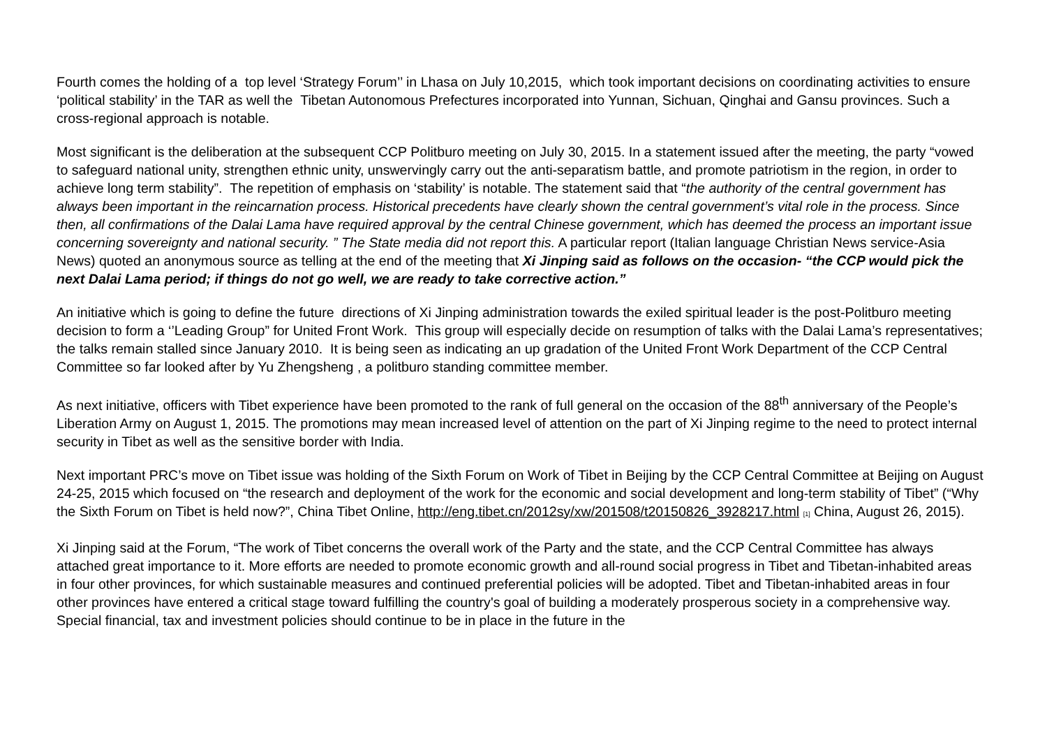Fourth comes the holding of a top level ‘Strategy Forum’’ in Lhasa on July 10,2015, which took important decisions on coordinating activities to ensure ‘political stability’ in the TAR as well the Tibetan Autonomous Prefectures incorporated into Yunnan, Sichuan, Qinghai and Gansu provinces. Such a cross-regional approach is notable.
Most significant is the deliberation at the subsequent CCP Politburo meeting on July 30, 2015. In a statement issued after the meeting, the party “vowed to safeguard national unity, strengthen ethnic unity, unswervingly carry out the anti-separatism battle, and promote patriotism in the region, in order to achieve long term stability”. The repetition of emphasis on ‘stability’ is notable. The statement said that “the authority of the central government has always been important in the reincarnation process. Historical precedents have clearly shown the central government’s vital role in the process. Since then, all confirmations of the Dalai Lama have required approval by the central Chinese government, which has deemed the process an important issue concerning sovereignty and national security. ” The State media did not report this. A particular report (Italian language Christian News service-Asia News) quoted an anonymous source as telling at the end of the meeting that Xi Jinping said as follows on the occasion- “the CCP would pick the next Dalai Lama period; if things do not go well, we are ready to take corrective action.”
An initiative which is going to define the future directions of Xi Jinping administration towards the exiled spiritual leader is the post-Politburo meeting decision to form a ‘’Leading Group” for United Front Work. This group will especially decide on resumption of talks with the Dalai Lama’s representatives; the talks remain stalled since January 2010. It is being seen as indicating an up gradation of the United Front Work Department of the CCP Central Committee so far looked after by Yu Zhengsheng , a politburo standing committee member.
As next initiative, officers with Tibet experience have been promoted to the rank of full general on the occasion of the 88<sup>th</sup> anniversary of the People’s Liberation Army on August 1, 2015. The promotions may mean increased level of attention on the part of Xi Jinping regime to the need to protect internal security in Tibet as well as the sensitive border with India.
Next important PRC’s move on Tibet issue was holding of the Sixth Forum on Work of Tibet in Beijing by the CCP Central Committee at Beijing on August 24-25, 2015 which focused on “the research and deployment of the work for the economic and social development and long-term stability of Tibet” (“Why the Sixth Forum on Tibet is held now?”, China Tibet Online, http://eng.tibet.cn/2012sy/xw/201508/t20150826_3928217.html [1] China, August 26, 2015).
Xi Jinping said at the Forum, “The work of Tibet concerns the overall work of the Party and the state, and the CCP Central Committee has always attached great importance to it. More efforts are needed to promote economic growth and all-round social progress in Tibet and Tibetan-inhabited areas in four other provinces, for which sustainable measures and continued preferential policies will be adopted. Tibet and Tibetan-inhabited areas in four other provinces have entered a critical stage toward fulfilling the country's goal of building a moderately prosperous society in a comprehensive way. Special financial, tax and investment policies should continue to be in place in the future in the